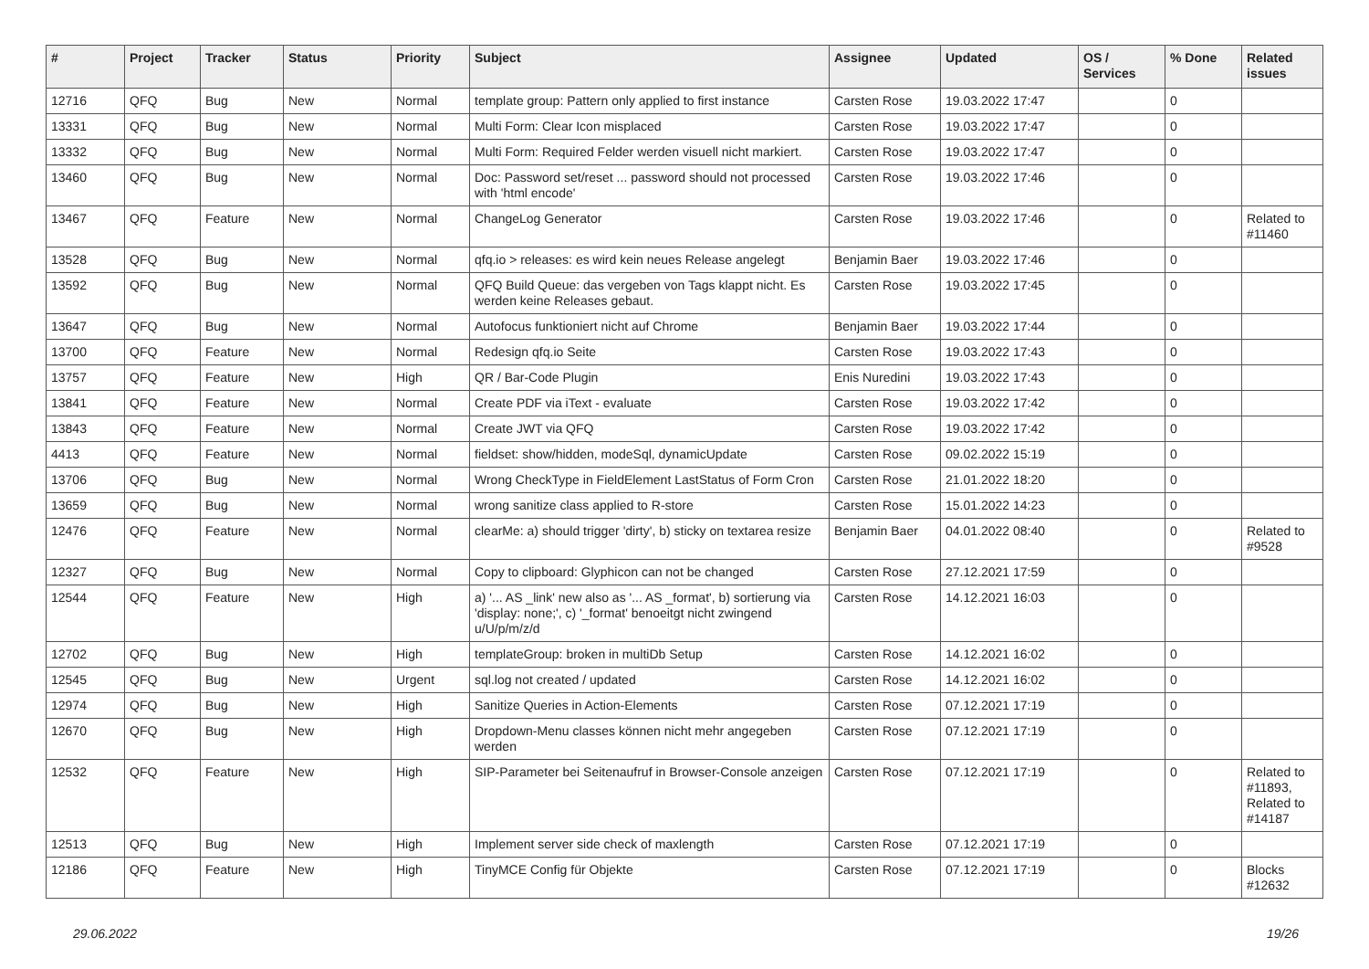| # | Project | Tracker | Status | Priority | Subject | Assignee | Updated | OS / Services | % Done | Related issues |
| --- | --- | --- | --- | --- | --- | --- | --- | --- | --- | --- |
| 12716 | QFQ | Bug | New | Normal | template group: Pattern only applied to first instance | Carsten Rose | 19.03.2022 17:47 | | 0 | |
| 13331 | QFQ | Bug | New | Normal | Multi Form: Clear Icon misplaced | Carsten Rose | 19.03.2022 17:47 | | 0 | |
| 13332 | QFQ | Bug | New | Normal | Multi Form: Required Felder werden visuell nicht markiert. | Carsten Rose | 19.03.2022 17:47 | | 0 | |
| 13460 | QFQ | Bug | New | Normal | Doc: Password set/reset ... password should not processed with 'html encode' | Carsten Rose | 19.03.2022 17:46 | | 0 | |
| 13467 | QFQ | Feature | New | Normal | ChangeLog Generator | Carsten Rose | 19.03.2022 17:46 | | 0 | Related to #11460 |
| 13528 | QFQ | Bug | New | Normal | qfq.io > releases: es wird kein neues Release angelegt | Benjamin Baer | 19.03.2022 17:46 | | 0 | |
| 13592 | QFQ | Bug | New | Normal | QFQ Build Queue: das vergeben von Tags klappt nicht. Es werden keine Releases gebaut. | Carsten Rose | 19.03.2022 17:45 | | 0 | |
| 13647 | QFQ | Bug | New | Normal | Autofocus funktioniert nicht auf Chrome | Benjamin Baer | 19.03.2022 17:44 | | 0 | |
| 13700 | QFQ | Feature | New | Normal | Redesign qfq.io Seite | Carsten Rose | 19.03.2022 17:43 | | 0 | |
| 13757 | QFQ | Feature | New | High | QR / Bar-Code Plugin | Enis Nuredini | 19.03.2022 17:43 | | 0 | |
| 13841 | QFQ | Feature | New | Normal | Create PDF via iText - evaluate | Carsten Rose | 19.03.2022 17:42 | | 0 | |
| 13843 | QFQ | Feature | New | Normal | Create JWT via QFQ | Carsten Rose | 19.03.2022 17:42 | | 0 | |
| 4413 | QFQ | Feature | New | Normal | fieldset: show/hidden, modeSql, dynamicUpdate | Carsten Rose | 09.02.2022 15:19 | | 0 | |
| 13706 | QFQ | Bug | New | Normal | Wrong CheckType in FieldElement LastStatus of Form Cron | Carsten Rose | 21.01.2022 18:20 | | 0 | |
| 13659 | QFQ | Bug | New | Normal | wrong sanitize class applied to R-store | Carsten Rose | 15.01.2022 14:23 | | 0 | |
| 12476 | QFQ | Feature | New | Normal | clearMe: a) should trigger 'dirty', b) sticky on textarea resize | Benjamin Baer | 04.01.2022 08:40 | | 0 | Related to #9528 |
| 12327 | QFQ | Bug | New | Normal | Copy to clipboard: Glyphicon can not be changed | Carsten Rose | 27.12.2021 17:59 | | 0 | |
| 12544 | QFQ | Feature | New | High | a) '... AS _link' new also as '... AS _format', b) sortierung via 'display: none;', c) '_format' benoeitgt nicht zwingend u/U/p/m/z/d | Carsten Rose | 14.12.2021 16:03 | | 0 | |
| 12702 | QFQ | Bug | New | High | templateGroup: broken in multiDb Setup | Carsten Rose | 14.12.2021 16:02 | | 0 | |
| 12545 | QFQ | Bug | New | Urgent | sql.log not created / updated | Carsten Rose | 14.12.2021 16:02 | | 0 | |
| 12974 | QFQ | Bug | New | High | Sanitize Queries in Action-Elements | Carsten Rose | 07.12.2021 17:19 | | 0 | |
| 12670 | QFQ | Bug | New | High | Dropdown-Menu classes können nicht mehr angegeben werden | Carsten Rose | 07.12.2021 17:19 | | 0 | |
| 12532 | QFQ | Feature | New | High | SIP-Parameter bei Seitenaufruf in Browser-Console anzeigen | Carsten Rose | 07.12.2021 17:19 | | 0 | Related to #11893, Related to #14187 |
| 12513 | QFQ | Bug | New | High | Implement server side check of maxlength | Carsten Rose | 07.12.2021 17:19 | | 0 | |
| 12186 | QFQ | Feature | New | High | TinyMCE Config für Objekte | Carsten Rose | 07.12.2021 17:19 | | 0 | Blocks #12632 |
29.06.2022 19/26